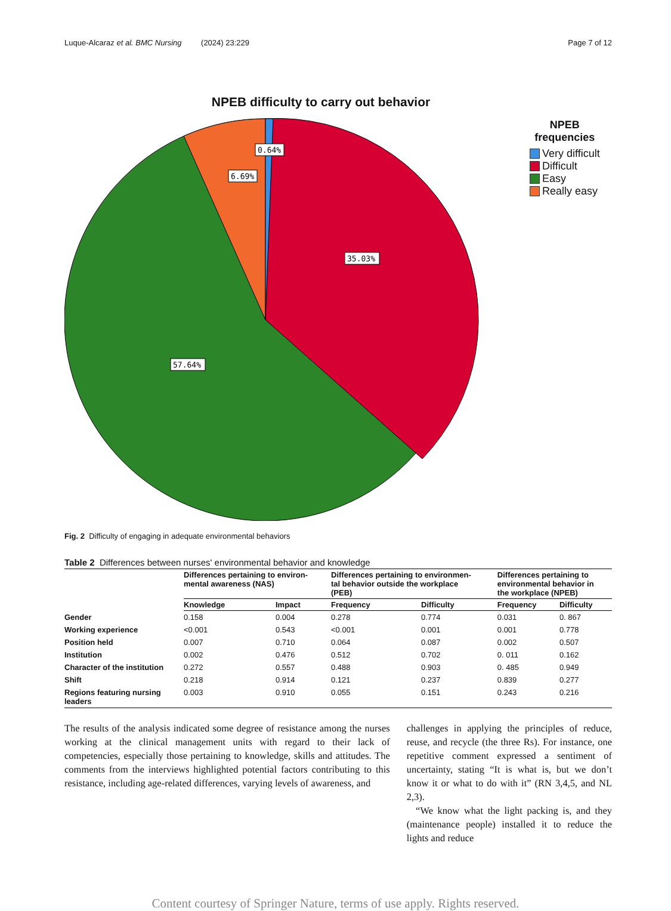Luque-Alcaraz et al. BMC Nursing (2024) 23:229 Page 7 of 12
NPEB difficulty to carry out behavior
0.64%
6.69%
35.03%
57.64%
NPEB
frequencies
Very difficult
Difficult
Easy
Really easy
Fig. 2 Difficulty of engaging in adequate environmental behaviors
Table 2 Differences between nurses' environmental behavior and knowledge
| | Differences pertaining to environ- mental awareness (NAS) | | Differences pertaining to environmen- tal behavior outside the workplace (PEB) | | Differences pertaining to environmental behavior in the workplace (NPEB) | |
| --- | --- | --- | --- | --- | --- | --- |
| | Knowledge | Impact | Frequency | Difficulty | Frequency | Difficulty |
| Gender | 0.158 | 0.004 | 0.278 | 0.774 | 0.031 | 0. 867 |
| Working experience | <0.001 | 0.543 | <0.001 | 0.001 | 0.001 | 0.778 |
| Position held | 0.007 | 0.710 | 0.064 | 0.087 | 0.002 | 0.507 |
| Institution | 0.002 | 0.476 | 0.512 | 0.702 | 0. 011 | 0.162 |
| Character of the institution | 0.272 | 0.557 | 0.488 | 0.903 | 0. 485 | 0.949 |
| Shift | 0.218 | 0.914 | 0.121 | 0.237 | 0.839 | 0.277 |
| Regions featuring nursing leaders | 0.003 | 0.910 | 0.055 | 0.151 | 0.243 | 0.216 |
The results of the analysis indicated some degree of resistance among the nurses working at the clinical management units with regard to their lack of competencies, especially those pertaining to knowledge, skills and attitudes. The comments from the interviews highlighted potential factors contributing to this resistance, including age-related differences, varying levels of awareness, and
challenges in applying the principles of reduce, reuse, and recycle (the three Rs). For instance, one repetitive comment expressed a sentiment of uncertainty, stating “It is what is, but we don’t know it or what to do with it” (RN 3,4,5, and NL 2,3).
“We know what the light packing is, and they (maintenance people) installed it to reduce the lights and reduce
Content courtesy of Springer Nature, terms of use apply. Rights reserved.